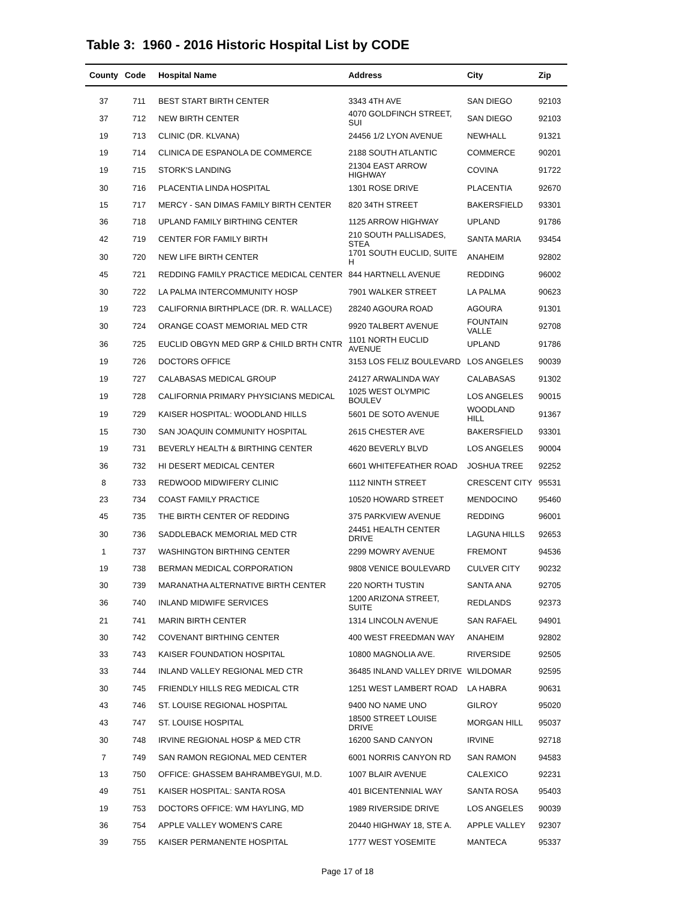Table 3: 1960 - 2016 Historic Hospital List by CODE
| County | Code | Hospital Name | Address | City | Zip |
| --- | --- | --- | --- | --- | --- |
| 37 | 711 | BEST START BIRTH CENTER | 3343 4TH AVE | SAN DIEGO | 92103 |
| 37 | 712 | NEW BIRTH CENTER | 4070 GOLDFINCH STREET, SUI | SAN DIEGO | 92103 |
| 19 | 713 | CLINIC (DR. KLVANA) | 24456 1/2 LYON AVENUE | NEWHALL | 91321 |
| 19 | 714 | CLINICA DE ESPANOLA DE COMMERCE | 2188 SOUTH ATLANTIC | COMMERCE | 90201 |
| 19 | 715 | STORK'S LANDING | 21304 EAST ARROW HIGHWAY | COVINA | 91722 |
| 30 | 716 | PLACENTIA LINDA HOSPITAL | 1301 ROSE DRIVE | PLACENTIA | 92670 |
| 15 | 717 | MERCY - SAN DIMAS FAMILY BIRTH CENTER | 820 34TH STREET | BAKERSFIELD | 93301 |
| 36 | 718 | UPLAND FAMILY BIRTHING CENTER | 1125 ARROW HIGHWAY | UPLAND | 91786 |
| 42 | 719 | CENTER FOR FAMILY BIRTH | 210 SOUTH PALLISADES, STEA | SANTA MARIA | 93454 |
| 30 | 720 | NEW LIFE BIRTH CENTER | 1701 SOUTH EUCLID, SUITE H | ANAHEIM | 92802 |
| 45 | 721 | REDDING FAMILY PRACTICE MEDICAL CENTER | 844 HARTNELL AVENUE | REDDING | 96002 |
| 30 | 722 | LA PALMA INTERCOMMUNITY HOSP | 7901 WALKER STREET | LA PALMA | 90623 |
| 19 | 723 | CALIFORNIA BIRTHPLACE (DR. R. WALLACE) | 28240 AGOURA ROAD | AGOURA | 91301 |
| 30 | 724 | ORANGE COAST MEMORIAL MED CTR | 9920 TALBERT AVENUE | FOUNTAIN VALLE | 92708 |
| 36 | 725 | EUCLID OBGYN MED GRP & CHILD BRTH CNTR | 1101 NORTH EUCLID AVENUE | UPLAND | 91786 |
| 19 | 726 | DOCTORS OFFICE | 3153 LOS FELIZ BOULEVARD | LOS ANGELES | 90039 |
| 19 | 727 | CALABASAS MEDICAL GROUP | 24127 ARWALINDA WAY | CALABASAS | 91302 |
| 19 | 728 | CALIFORNIA PRIMARY PHYSICIANS MEDICAL | 1025 WEST OLYMPIC BOULEV | LOS ANGELES | 90015 |
| 19 | 729 | KAISER HOSPITAL: WOODLAND HILLS | 5601 DE SOTO AVENUE | WOODLAND HILL | 91367 |
| 15 | 730 | SAN JOAQUIN COMMUNITY HOSPITAL | 2615 CHESTER AVE | BAKERSFIELD | 93301 |
| 19 | 731 | BEVERLY HEALTH & BIRTHING CENTER | 4620 BEVERLY BLVD | LOS ANGELES | 90004 |
| 36 | 732 | HI DESERT MEDICAL CENTER | 6601 WHITEFEATHER ROAD | JOSHUA TREE | 92252 |
| 8 | 733 | REDWOOD MIDWIFERY CLINIC | 1112 NINTH STREET | CRESCENT CITY | 95531 |
| 23 | 734 | COAST FAMILY PRACTICE | 10520 HOWARD STREET | MENDOCINO | 95460 |
| 45 | 735 | THE BIRTH CENTER OF REDDING | 375 PARKVIEW AVENUE | REDDING | 96001 |
| 30 | 736 | SADDLEBACK MEMORIAL MED CTR | 24451 HEALTH CENTER DRIVE | LAGUNA HILLS | 92653 |
| 1 | 737 | WASHINGTON BIRTHING CENTER | 2299 MOWRY AVENUE | FREMONT | 94536 |
| 19 | 738 | BERMAN MEDICAL CORPORATION | 9808 VENICE BOULEVARD | CULVER CITY | 90232 |
| 30 | 739 | MARANATHA ALTERNATIVE BIRTH CENTER | 220 NORTH TUSTIN | SANTA ANA | 92705 |
| 36 | 740 | INLAND MIDWIFE SERVICES | 1200 ARIZONA STREET, SUITE | REDLANDS | 92373 |
| 21 | 741 | MARIN BIRTH CENTER | 1314 LINCOLN AVENUE | SAN RAFAEL | 94901 |
| 30 | 742 | COVENANT BIRTHING CENTER | 400 WEST FREEDMAN WAY | ANAHEIM | 92802 |
| 33 | 743 | KAISER FOUNDATION HOSPITAL | 10800 MAGNOLIA AVE. | RIVERSIDE | 92505 |
| 33 | 744 | INLAND VALLEY REGIONAL MED CTR | 36485 INLAND VALLEY DRIVE | WILDOMAR | 92595 |
| 30 | 745 | FRIENDLY HILLS REG MEDICAL CTR | 1251 WEST LAMBERT ROAD | LA HABRA | 90631 |
| 43 | 746 | ST. LOUISE REGIONAL HOSPITAL | 9400 NO NAME UNO | GILROY | 95020 |
| 43 | 747 | ST. LOUISE HOSPITAL | 18500 STREET LOUISE DRIVE | MORGAN HILL | 95037 |
| 30 | 748 | IRVINE REGIONAL HOSP & MED CTR | 16200 SAND CANYON | IRVINE | 92718 |
| 7 | 749 | SAN RAMON REGIONAL MED CENTER | 6001 NORRIS CANYON RD | SAN RAMON | 94583 |
| 13 | 750 | OFFICE: GHASSEM BAHRAMBEYGUI, M.D. | 1007 BLAIR AVENUE | CALEXICO | 92231 |
| 49 | 751 | KAISER HOSPITAL: SANTA ROSA | 401 BICENTENNIAL WAY | SANTA ROSA | 95403 |
| 19 | 753 | DOCTORS OFFICE: WM HAYLING, MD | 1989 RIVERSIDE DRIVE | LOS ANGELES | 90039 |
| 36 | 754 | APPLE VALLEY WOMEN'S CARE | 20440 HIGHWAY 18, STE A. | APPLE VALLEY | 92307 |
| 39 | 755 | KAISER PERMANENTE HOSPITAL | 1777 WEST YOSEMITE | MANTECA | 95337 |
Page 17 of 18